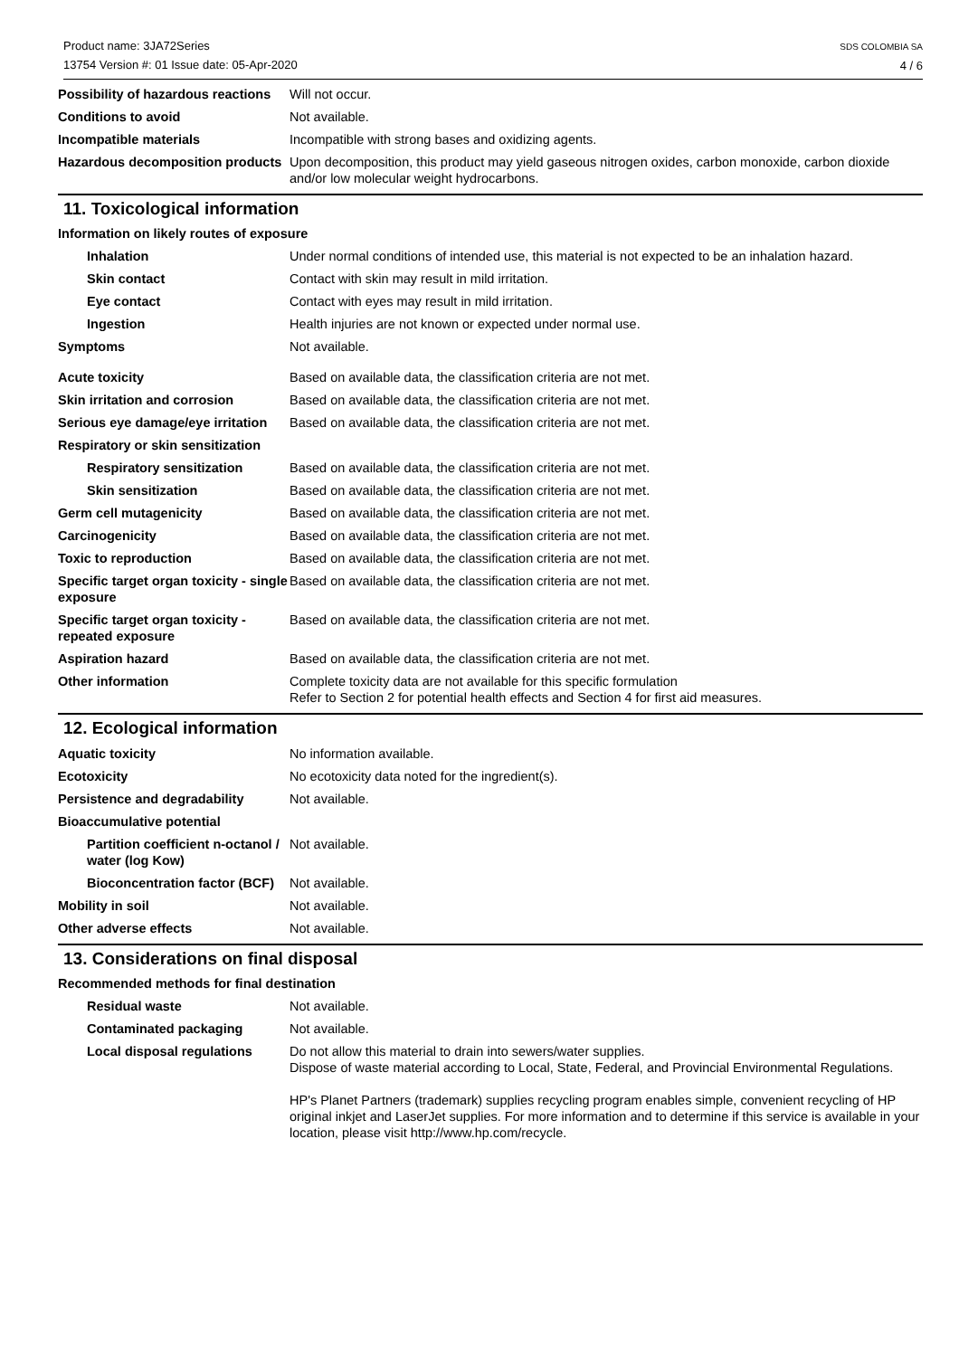Product name: 3JA72Series
13754 Version #: 01 Issue date: 05-Apr-2020
SDS COLOMBIA SA
4 / 6
Possibility of hazardous reactions
Will not occur.
Conditions to avoid Not available.
Incompatible materials Incompatible with strong bases and oxidizing agents.
Hazardous decomposition products
Upon decomposition, this product may yield gaseous nitrogen oxides, carbon monoxide, carbon dioxide and/or low molecular weight hydrocarbons.
11. Toxicological information
Information on likely routes of exposure
Inhalation Under normal conditions of intended use, this material is not expected to be an inhalation hazard.
Skin contact Contact with skin may result in mild irritation.
Eye contact Contact with eyes may result in mild irritation.
Ingestion Health injuries are not known or expected under normal use.
Symptoms Not available.
Acute toxicity Based on available data, the classification criteria are not met.
Skin irritation and corrosion Based on available data, the classification criteria are not met.
Serious eye damage/eye irritation
Based on available data, the classification criteria are not met.
Respiratory or skin sensitization
Respiratory sensitization Based on available data, the classification criteria are not met.
Skin sensitization Based on available data, the classification criteria are not met.
Germ cell mutagenicity Based on available data, the classification criteria are not met.
Carcinogenicity Based on available data, the classification criteria are not met.
Toxic to reproduction Based on available data, the classification criteria are not met.
Specific target organ toxicity - single exposure
Based on available data, the classification criteria are not met.
Specific target organ toxicity - repeated exposure
Based on available data, the classification criteria are not met.
Aspiration hazard Based on available data, the classification criteria are not met.
Other information Complete toxicity data are not available for this specific formulation
Refer to Section 2 for potential health effects and Section 4 for first aid measures.
12. Ecological information
Aquatic toxicity No information available.
Ecotoxicity No ecotoxicity data noted for the ingredient(s).
Persistence and degradability Not available.
Bioaccumulative potential
Partition coefficient n-octanol / water (log Kow)
Not available.
Bioconcentration factor (BCF)
Not available.
Mobility in soil Not available.
Other adverse effects Not available.
13. Considerations on final disposal
Recommended methods for final destination
Residual waste Not available.
Contaminated packaging Not available.
Local disposal regulations
Do not allow this material to drain into sewers/water supplies.
Dispose of waste material according to Local, State, Federal, and Provincial Environmental Regulations.
HP's Planet Partners (trademark) supplies recycling program enables simple, convenient recycling of HP original inkjet and LaserJet supplies. For more information and to determine if this service is available in your location, please visit http://www.hp.com/recycle.